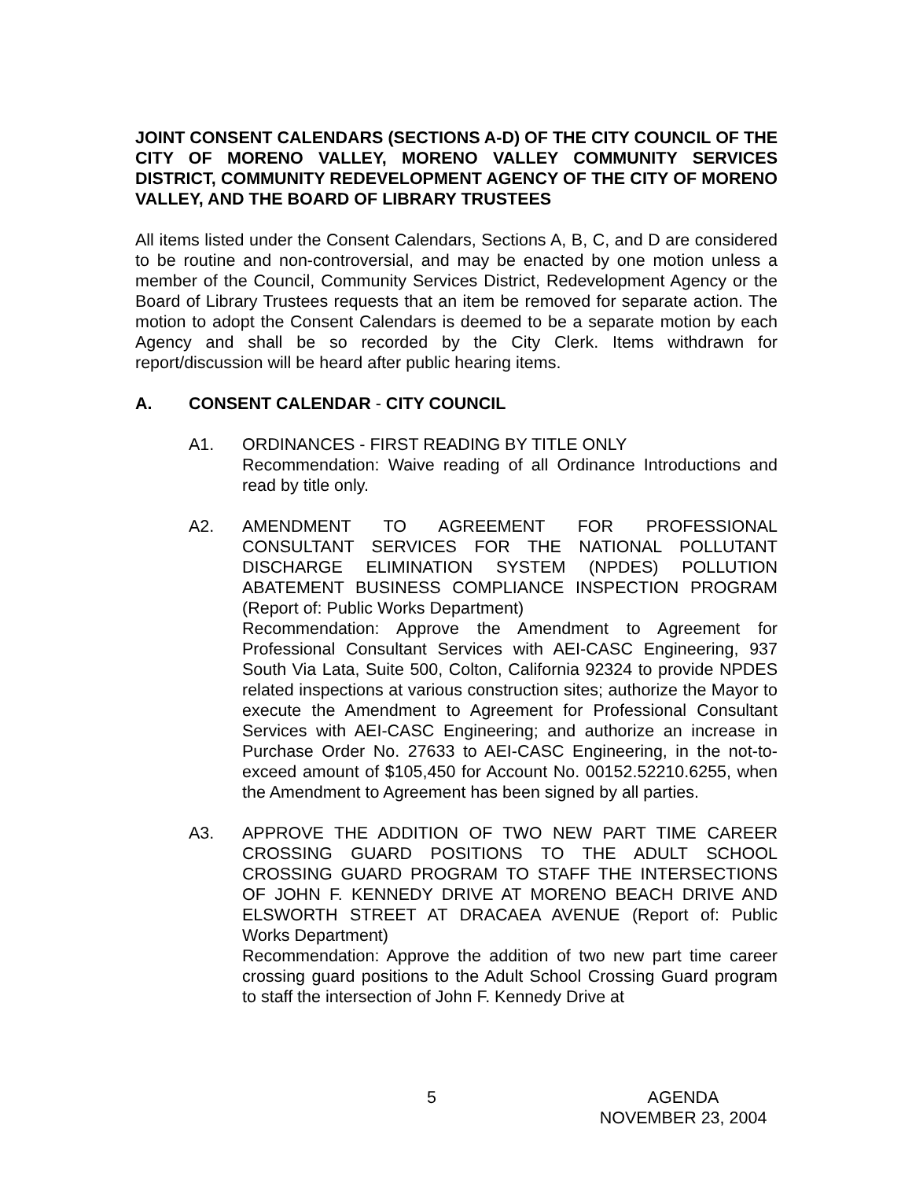JOINT CONSENT CALENDARS (SECTIONS A-D) OF THE CITY COUNCIL OF THE CITY OF MORENO VALLEY, MORENO VALLEY COMMUNITY SERVICES DISTRICT, COMMUNITY REDEVELOPMENT AGENCY OF THE CITY OF MORENO VALLEY, AND THE BOARD OF LIBRARY TRUSTEES
All items listed under the Consent Calendars, Sections A, B, C, and D are considered to be routine and non-controversial, and may be enacted by one motion unless a member of the Council, Community Services District, Redevelopment Agency or the Board of Library Trustees requests that an item be removed for separate action. The motion to adopt the Consent Calendars is deemed to be a separate motion by each Agency and shall be so recorded by the City Clerk. Items withdrawn for report/discussion will be heard after public hearing items.
A. CONSENT CALENDAR - CITY COUNCIL
A1. ORDINANCES - FIRST READING BY TITLE ONLY
Recommendation: Waive reading of all Ordinance Introductions and read by title only.
A2. AMENDMENT TO AGREEMENT FOR PROFESSIONAL CONSULTANT SERVICES FOR THE NATIONAL POLLUTANT DISCHARGE ELIMINATION SYSTEM (NPDES) POLLUTION ABATEMENT BUSINESS COMPLIANCE INSPECTION PROGRAM (Report of: Public Works Department)
Recommendation: Approve the Amendment to Agreement for Professional Consultant Services with AEI-CASC Engineering, 937 South Via Lata, Suite 500, Colton, California 92324 to provide NPDES related inspections at various construction sites; authorize the Mayor to execute the Amendment to Agreement for Professional Consultant Services with AEI-CASC Engineering; and authorize an increase in Purchase Order No. 27633 to AEI-CASC Engineering, in the not-to-exceed amount of $105,450 for Account No. 00152.52210.6255, when the Amendment to Agreement has been signed by all parties.
A3. APPROVE THE ADDITION OF TWO NEW PART TIME CAREER CROSSING GUARD POSITIONS TO THE ADULT SCHOOL CROSSING GUARD PROGRAM TO STAFF THE INTERSECTIONS OF JOHN F. KENNEDY DRIVE AT MORENO BEACH DRIVE AND ELSWORTH STREET AT DRACAEA AVENUE (Report of: Public Works Department)
Recommendation: Approve the addition of two new part time career crossing guard positions to the Adult School Crossing Guard program to staff the intersection of John F. Kennedy Drive at
5
AGENDA
NOVEMBER 23, 2004